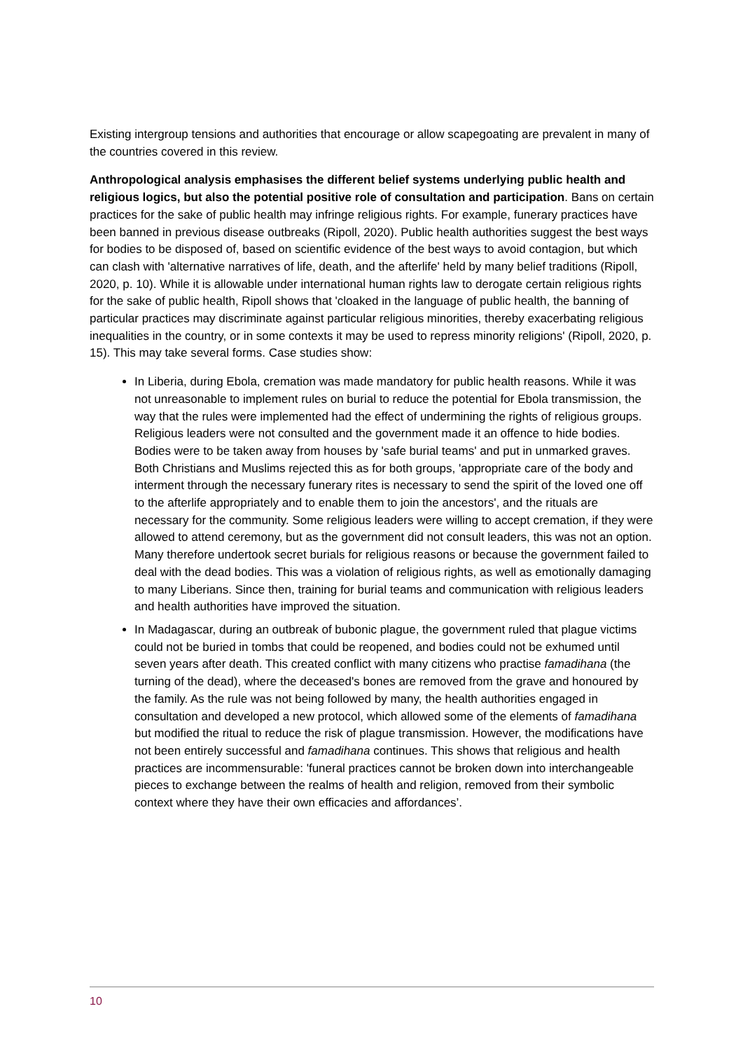Existing intergroup tensions and authorities that encourage or allow scapegoating are prevalent in many of the countries covered in this review.
Anthropological analysis emphasises the different belief systems underlying public health and religious logics, but also the potential positive role of consultation and participation. Bans on certain practices for the sake of public health may infringe religious rights. For example, funerary practices have been banned in previous disease outbreaks (Ripoll, 2020). Public health authorities suggest the best ways for bodies to be disposed of, based on scientific evidence of the best ways to avoid contagion, but which can clash with 'alternative narratives of life, death, and the afterlife' held by many belief traditions (Ripoll, 2020, p. 10). While it is allowable under international human rights law to derogate certain religious rights for the sake of public health, Ripoll shows that 'cloaked in the language of public health, the banning of particular practices may discriminate against particular religious minorities, thereby exacerbating religious inequalities in the country, or in some contexts it may be used to repress minority religions' (Ripoll, 2020, p. 15). This may take several forms. Case studies show:
In Liberia, during Ebola, cremation was made mandatory for public health reasons. While it was not unreasonable to implement rules on burial to reduce the potential for Ebola transmission, the way that the rules were implemented had the effect of undermining the rights of religious groups. Religious leaders were not consulted and the government made it an offence to hide bodies. Bodies were to be taken away from houses by 'safe burial teams' and put in unmarked graves. Both Christians and Muslims rejected this as for both groups, 'appropriate care of the body and interment through the necessary funerary rites is necessary to send the spirit of the loved one off to the afterlife appropriately and to enable them to join the ancestors', and the rituals are necessary for the community. Some religious leaders were willing to accept cremation, if they were allowed to attend ceremony, but as the government did not consult leaders, this was not an option. Many therefore undertook secret burials for religious reasons or because the government failed to deal with the dead bodies. This was a violation of religious rights, as well as emotionally damaging to many Liberians. Since then, training for burial teams and communication with religious leaders and health authorities have improved the situation.
In Madagascar, during an outbreak of bubonic plague, the government ruled that plague victims could not be buried in tombs that could be reopened, and bodies could not be exhumed until seven years after death. This created conflict with many citizens who practise famadihana (the turning of the dead), where the deceased's bones are removed from the grave and honoured by the family. As the rule was not being followed by many, the health authorities engaged in consultation and developed a new protocol, which allowed some of the elements of famadihana but modified the ritual to reduce the risk of plague transmission. However, the modifications have not been entirely successful and famadihana continues. This shows that religious and health practices are incommensurable: 'funeral practices cannot be broken down into interchangeable pieces to exchange between the realms of health and religion, removed from their symbolic context where they have their own efficacies and affordances’.
10